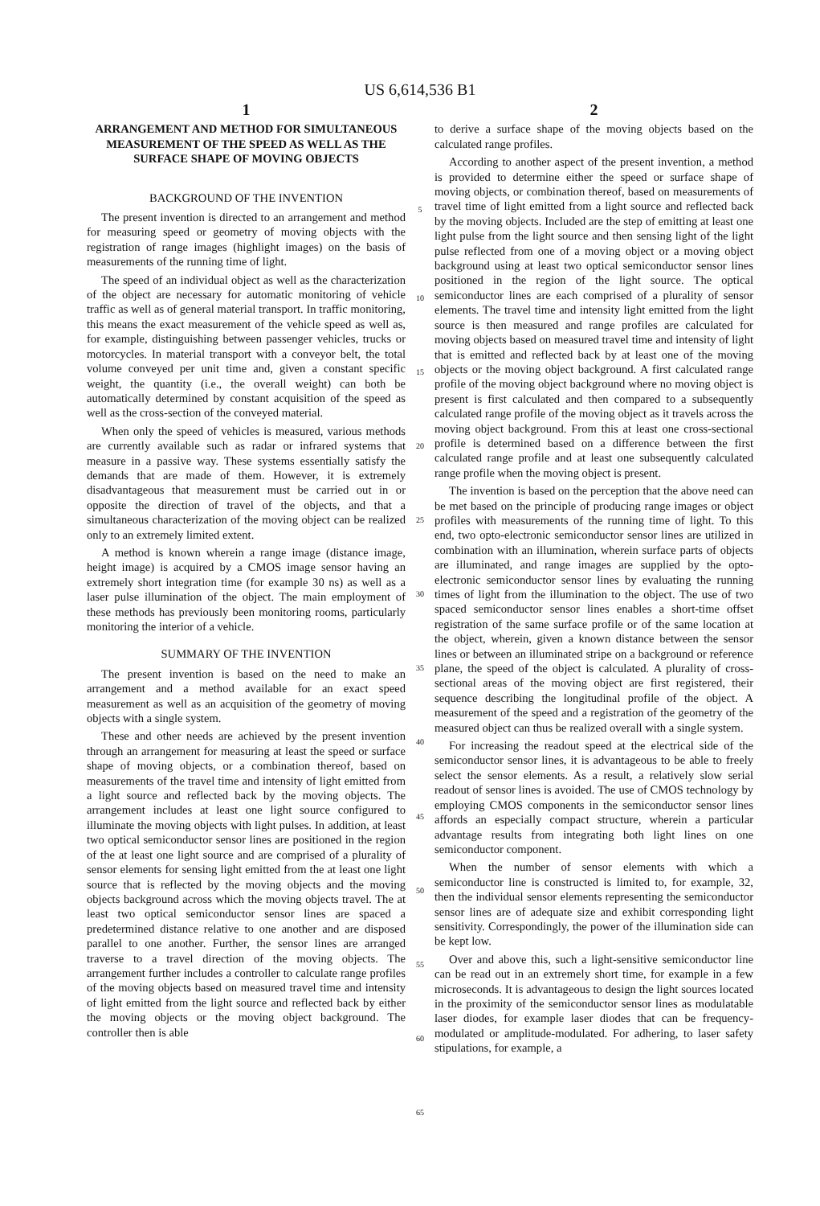US 6,614,536 B1
1
ARRANGEMENT AND METHOD FOR SIMULTANEOUS MEASUREMENT OF THE SPEED AS WELL AS THE SURFACE SHAPE OF MOVING OBJECTS
BACKGROUND OF THE INVENTION
The present invention is directed to an arrangement and method for measuring speed or geometry of moving objects with the registration of range images (highlight images) on the basis of measurements of the running time of light.
The speed of an individual object as well as the characterization of the object are necessary for automatic monitoring of vehicle traffic as well as of general material transport. In traffic monitoring, this means the exact measurement of the vehicle speed as well as, for example, distinguishing between passenger vehicles, trucks or motorcycles. In material transport with a conveyor belt, the total volume conveyed per unit time and, given a constant specific weight, the quantity (i.e., the overall weight) can both be automatically determined by constant acquisition of the speed as well as the cross-section of the conveyed material.
When only the speed of vehicles is measured, various methods are currently available such as radar or infrared systems that measure in a passive way. These systems essentially satisfy the demands that are made of them. However, it is extremely disadvantageous that measurement must be carried out in or opposite the direction of travel of the objects, and that a simultaneous characterization of the moving object can be realized only to an extremely limited extent.
A method is known wherein a range image (distance image, height image) is acquired by a CMOS image sensor having an extremely short integration time (for example 30 ns) as well as a laser pulse illumination of the object. The main employment of these methods has previously been monitoring rooms, particularly monitoring the interior of a vehicle.
SUMMARY OF THE INVENTION
The present invention is based on the need to make an arrangement and a method available for an exact speed measurement as well as an acquisition of the geometry of moving objects with a single system.
These and other needs are achieved by the present invention through an arrangement for measuring at least the speed or surface shape of moving objects, or a combination thereof, based on measurements of the travel time and intensity of light emitted from a light source and reflected back by the moving objects. The arrangement includes at least one light source configured to illuminate the moving objects with light pulses. In addition, at least two optical semiconductor sensor lines are positioned in the region of the at least one light source and are comprised of a plurality of sensor elements for sensing light emitted from the at least one light source that is reflected by the moving objects and the moving objects background across which the moving objects travel. The at least two optical semiconductor sensor lines are spaced a predetermined distance relative to one another and are disposed parallel to one another. Further, the sensor lines are arranged traverse to a travel direction of the moving objects. The arrangement further includes a controller to calculate range profiles of the moving objects based on measured travel time and intensity of light emitted from the light source and reflected back by either the moving objects or the moving object background. The controller then is able
5
10
15
20
25
30
35
40
45
50
55
60
65
2
to derive a surface shape of the moving objects based on the calculated range profiles.
According to another aspect of the present invention, a method is provided to determine either the speed or surface shape of moving objects, or combination thereof, based on measurements of travel time of light emitted from a light source and reflected back by the moving objects. Included are the step of emitting at least one light pulse from the light source and then sensing light of the light pulse reflected from one of a moving object or a moving object background using at least two optical semiconductor sensor lines positioned in the region of the light source. The optical semiconductor lines are each comprised of a plurality of sensor elements. The travel time and intensity light emitted from the light source is then measured and range profiles are calculated for moving objects based on measured travel time and intensity of light that is emitted and reflected back by at least one of the moving objects or the moving object background. A first calculated range profile of the moving object background where no moving object is present is first calculated and then compared to a subsequently calculated range profile of the moving object as it travels across the moving object background. From this at least one cross-sectional profile is determined based on a difference between the first calculated range profile and at least one subsequently calculated range profile when the moving object is present.
The invention is based on the perception that the above need can be met based on the principle of producing range images or object profiles with measurements of the running time of light. To this end, two opto-electronic semiconductor sensor lines are utilized in combination with an illumination, wherein surface parts of objects are illuminated, and range images are supplied by the opto-electronic semiconductor sensor lines by evaluating the running times of light from the illumination to the object. The use of two spaced semiconductor sensor lines enables a short-time offset registration of the same surface profile or of the same location at the object, wherein, given a known distance between the sensor lines or between an illuminated stripe on a background or reference plane, the speed of the object is calculated. A plurality of cross-sectional areas of the moving object are first registered, their sequence describing the longitudinal profile of the object. A measurement of the speed and a registration of the geometry of the measured object can thus be realized overall with a single system.
For increasing the readout speed at the electrical side of the semiconductor sensor lines, it is advantageous to be able to freely select the sensor elements. As a result, a relatively slow serial readout of sensor lines is avoided. The use of CMOS technology by employing CMOS components in the semiconductor sensor lines affords an especially compact structure, wherein a particular advantage results from integrating both light lines on one semiconductor component.
When the number of sensor elements with which a semiconductor line is constructed is limited to, for example, 32, then the individual sensor elements representing the semiconductor sensor lines are of adequate size and exhibit corresponding light sensitivity. Correspondingly, the power of the illumination side can be kept low.
Over and above this, such a light-sensitive semiconductor line can be read out in an extremely short time, for example in a few microseconds. It is advantageous to design the light sources located in the proximity of the semiconductor sensor lines as modulatable laser diodes, for example laser diodes that can be frequency-modulated or amplitude-modulated. For adhering, to laser safety stipulations, for example, a